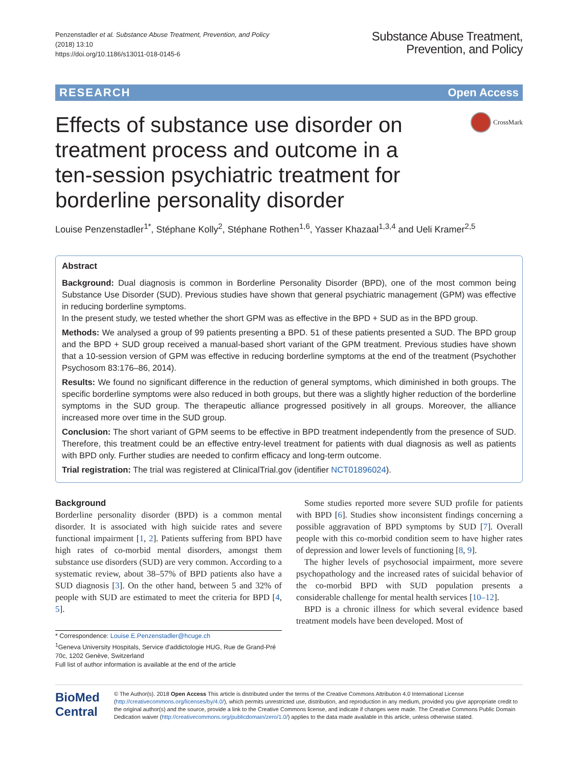Penzenstadler et al. Substance Abuse Treatment, Prevention, and Policy
(2018) 13:10
https://doi.org/10.1186/s13011-018-0145-6
Substance Abuse Treatment,
Prevention, and Policy
RESEARCH Open Access
Effects of substance use disorder on treatment process and outcome in a ten-session psychiatric treatment for borderline personality disorder
CrossMark
Louise Penzenstadler<sup>1*</sup>, Stéphane Kolly<sup>2</sup>, Stéphane Rothen<sup>1,6</sup>, Yasser Khazaal<sup>1,3,4</sup> and Ueli Kramer<sup>2,5</sup>
Abstract
Background: Dual diagnosis is common in Borderline Personality Disorder (BPD), one of the most common being Substance Use Disorder (SUD). Previous studies have shown that general psychiatric management (GPM) was effective in reducing borderline symptoms.
In the present study, we tested whether the short GPM was as effective in the BPD + SUD as in the BPD group.
Methods: We analysed a group of 99 patients presenting a BPD. 51 of these patients presented a SUD. The BPD group and the BPD + SUD group received a manual-based short variant of the GPM treatment. Previous studies have shown that a 10-session version of GPM was effective in reducing borderline symptoms at the end of the treatment (Psychother Psychosom 83:176–86, 2014).
Results: We found no significant difference in the reduction of general symptoms, which diminished in both groups. The specific borderline symptoms were also reduced in both groups, but there was a slightly higher reduction of the borderline symptoms in the SUD group. The therapeutic alliance progressed positively in all groups. Moreover, the alliance increased more over time in the SUD group.
Conclusion: The short variant of GPM seems to be effective in BPD treatment independently from the presence of SUD. Therefore, this treatment could be an effective entry-level treatment for patients with dual diagnosis as well as patients with BPD only. Further studies are needed to confirm efficacy and long-term outcome.
Trial registration: The trial was registered at ClinicalTrial.gov (identifier NCT01896024).
Background
Borderline personality disorder (BPD) is a common mental disorder. It is associated with high suicide rates and severe functional impairment [1, 2]. Patients suffering from BPD have high rates of co-morbid mental disorders, amongst them substance use disorders (SUD) are very common. According to a systematic review, about 38–57% of BPD patients also have a SUD diagnosis [3]. On the other hand, between 5 and 32% of people with SUD are estimated to meet the criteria for BPD [4, 5].
* Correspondence: Louise.E.Penzenstadler@hcuge.ch
<sup>1</sup> Geneva University Hospitals, Service d'addictologie HUG, Rue de Grand-Pré 70c, 1202 Genève, Switzerland
Full list of author information is available at the end of the article
Some studies reported more severe SUD profile for patients with BPD [6]. Studies show inconsistent findings concerning a possible aggravation of BPD symptoms by SUD [7]. Overall people with this co-morbid condition seem to have higher rates of depression and lower levels of functioning [8, 9].
The higher levels of psychosocial impairment, more severe psychopathology and the increased rates of suicidal behavior of the co-morbid BPD with SUD population presents a considerable challenge for mental health services [10–12].
BPD is a chronic illness for which several evidence based treatment models have been developed. Most of
BioMed Central
© The Author(s). 2018 Open Access This article is distributed under the terms of the Creative Commons Attribution 4.0 International License (http://creativecommons.org/licenses/by/4.0/), which permits unrestricted use, distribution, and reproduction in any medium, provided you give appropriate credit to the original author(s) and the source, provide a link to the Creative Commons license, and indicate if changes were made. The Creative Commons Public Domain Dedication waiver (http://creativecommons.org/publicdomain/zero/1.0/) applies to the data made available in this article, unless otherwise stated.